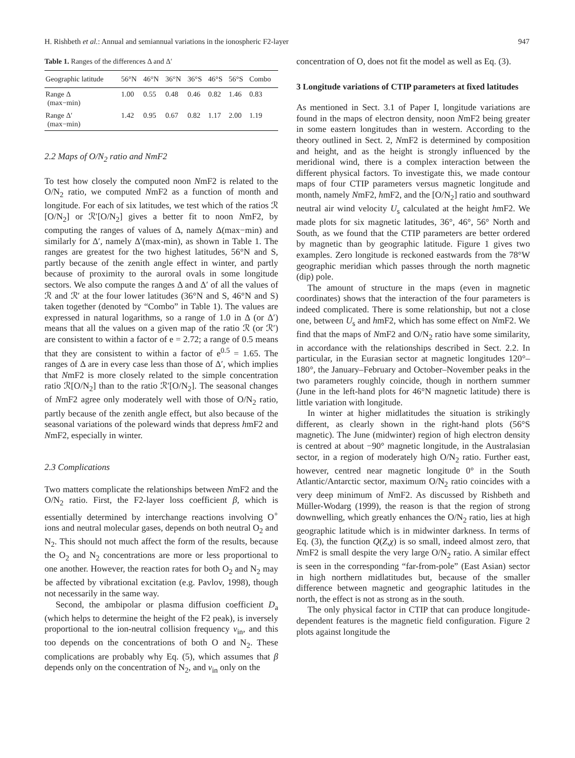H. Rishbeth et al.: Annual and semiannual variations in the ionospheric F2-layer 947
Table 1. Ranges of the differences Δ and Δ′
| Geographic latitude | 56°N | 46°N | 36°N | 36°S | 46°S | 56°S | Combo |
| --- | --- | --- | --- | --- | --- | --- | --- |
| Range Δ (max−min) | 1.00 | 0.55 | 0.48 | 0.46 | 0.82 | 1.46 | 0.83 |
| Range Δ′ (max−min) | 1.42 | 0.95 | 0.67 | 0.82 | 1.17 | 2.00 | 1.19 |
2.2 Maps of O/N<sub>2</sub> ratio and NmF2
To test how closely the computed noon NmF2 is related to the O/N<sub>2</sub> ratio, we computed NmF2 as a function of month and longitude. For each of six latitudes, we test which of the ratios ℛ [O/N<sub>2</sub>] or ℛ′[O/N<sub>2</sub>] gives a better fit to noon NmF2, by computing the ranges of values of Δ, namely Δ(max−min) and similarly for Δ′, namely Δ′(max-min), as shown in Table 1. The ranges are greatest for the two highest latitudes, 56°N and S, partly because of the zenith angle effect in winter, and partly because of proximity to the auroral ovals in some longitude sectors. We also compute the ranges Δ and Δ′ of all the values of ℛ and ℛ′ at the four lower latitudes (36°N and S, 46°N and S) taken together (denoted by “Combo” in Table 1). The values are expressed in natural logarithms, so a range of 1.0 in Δ (or Δ′) means that all the values on a given map of the ratio ℛ (or ℛ′) are consistent to within a factor of e = 2.72; a range of 0.5 means that they are consistent to within a factor of e<sup>0.5</sup> = 1.65. The ranges of Δ are in every case less than those of Δ′, which implies that NmF2 is more closely related to the simple concentration ratio ℛ[O/N<sub>2</sub>] than to the ratio ℛ′[O/N<sub>2</sub>]. The seasonal changes of NmF2 agree only moderately well with those of O/N<sub>2</sub> ratio, partly because of the zenith angle effect, but also because of the seasonal variations of the poleward winds that depress hmF2 and NmF2, especially in winter.
2.3 Complications
Two matters complicate the relationships between NmF2 and the O/N<sub>2</sub> ratio. First, the F2-layer loss coefficient β, which is essentially determined by interchange reactions involving O<sup>+</sup> ions and neutral molecular gases, depends on both neutral O<sub>2</sub> and N<sub>2</sub>. This should not much affect the form of the results, because the O<sub>2</sub> and N<sub>2</sub> concentrations are more or less proportional to one another. However, the reaction rates for both O<sub>2</sub> and N<sub>2</sub> may be affected by vibrational excitation (e.g. Pavlov, 1998), though not necessarily in the same way.
Second, the ambipolar or plasma diffusion coefficient D<sub>a</sub> (which helps to determine the height of the F2 peak), is inversely proportional to the ion-neutral collision frequency v<sub>in</sub>, and this too depends on the concentrations of both O and N<sub>2</sub>. These complications are probably why Eq. (5), which assumes that β depends only on the concentration of N<sub>2</sub>, and v<sub>in</sub> only on the
concentration of O, does not fit the model as well as Eq. (3).
3 Longitude variations of CTIP parameters at fixed latitudes
As mentioned in Sect. 3.1 of Paper I, longitude variations are found in the maps of electron density, noon NmF2 being greater in some eastern longitudes than in western. According to the theory outlined in Sect. 2, NmF2 is determined by composition and height, and as the height is strongly influenced by the meridional wind, there is a complex interaction between the different physical factors. To investigate this, we made contour maps of four CTIP parameters versus magnetic longitude and month, namely NmF2, hmF2, and the [O/N<sub>2</sub>] ratio and southward neutral air wind velocity U<sub>s</sub> calculated at the height hmF2. We made plots for six magnetic latitudes, 36°, 46°, 56° North and South, as we found that the CTIP parameters are better ordered by magnetic than by geographic latitude. Figure 1 gives two examples. Zero longitude is reckoned eastwards from the 78°W geographic meridian which passes through the north magnetic (dip) pole.
The amount of structure in the maps (even in magnetic coordinates) shows that the interaction of the four parameters is indeed complicated. There is some relationship, but not a close one, between U<sub>s</sub> and hmF2, which has some effect on NmF2. We find that the maps of NmF2 and O/N<sub>2</sub> ratio have some similarity, in accordance with the relationships described in Sect. 2.2. In particular, in the Eurasian sector at magnetic longitudes 120°–180°, the January–February and October–November peaks in the two parameters roughly coincide, though in northern summer (June in the left-hand plots for 46°N magnetic latitude) there is little variation with longitude.
In winter at higher midlatitudes the situation is strikingly different, as clearly shown in the right-hand plots (56°S magnetic). The June (midwinter) region of high electron density is centred at about −90° magnetic longitude, in the Australasian sector, in a region of moderately high O/N<sub>2</sub> ratio. Further east, however, centred near magnetic longitude 0° in the South Atlantic/Antarctic sector, maximum O/N<sub>2</sub> ratio coincides with a very deep minimum of NmF2. As discussed by Rishbeth and Müller-Wodarg (1999), the reason is that the region of strong downwelling, which greatly enhances the O/N<sub>2</sub> ratio, lies at high geographic latitude which is in midwinter darkness. In terms of Eq. (3), the function Q(Z,χ) is so small, indeed almost zero, that NmF2 is small despite the very large O/N<sub>2</sub> ratio. A similar effect is seen in the corresponding “far-from-pole” (East Asian) sector in high northern midlatitudes but, because of the smaller difference between magnetic and geographic latitudes in the north, the effect is not as strong as in the south.
The only physical factor in CTIP that can produce longitude-dependent features is the magnetic field configuration. Figure 2 plots against longitude the